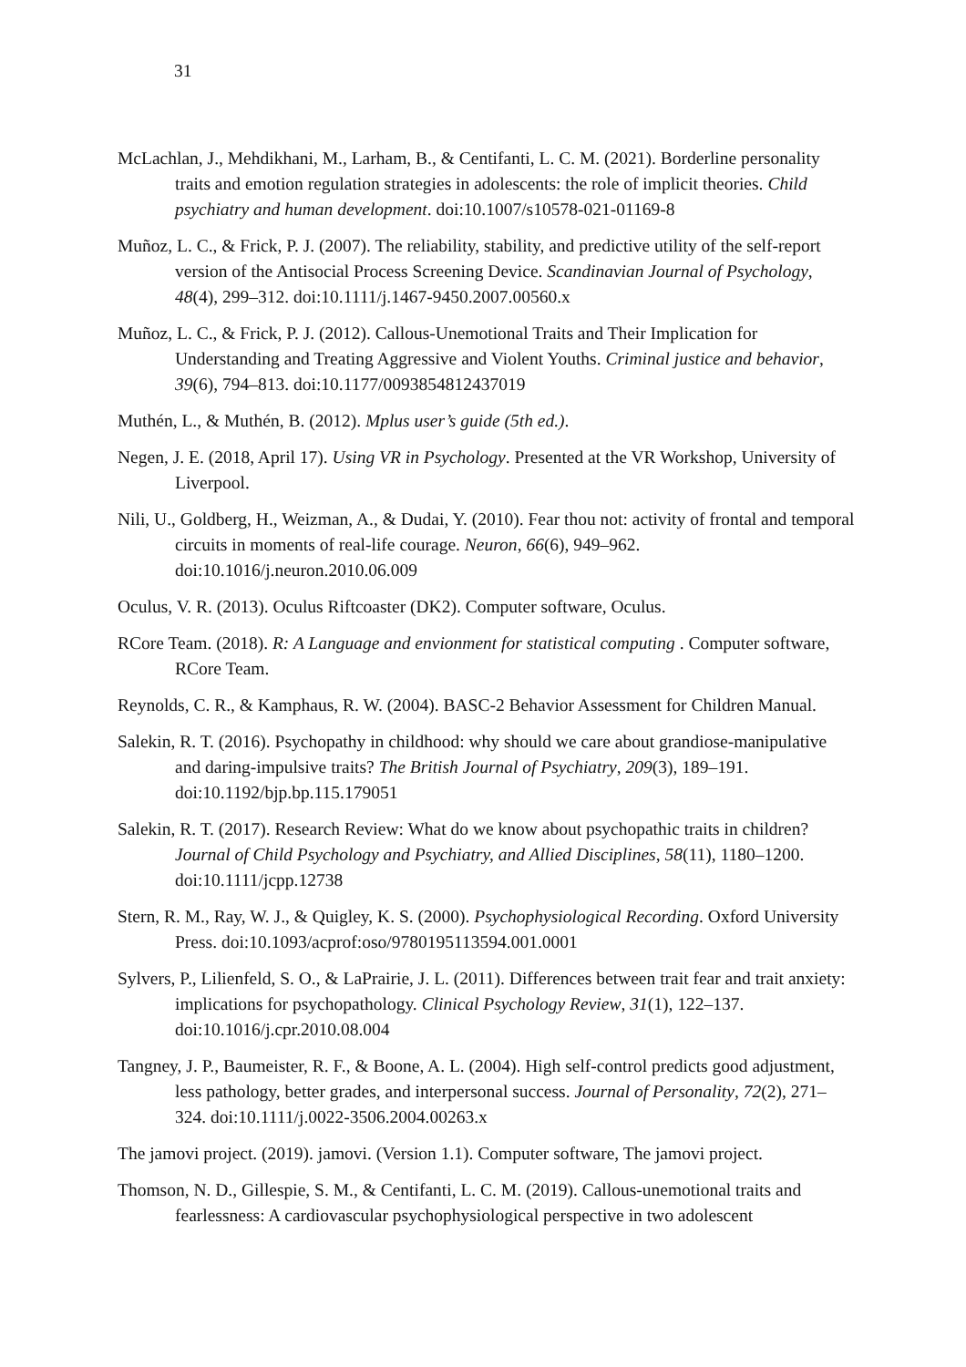31
McLachlan, J., Mehdikhani, M., Larham, B., & Centifanti, L. C. M. (2021). Borderline personality traits and emotion regulation strategies in adolescents: the role of implicit theories. Child psychiatry and human development. doi:10.1007/s10578-021-01169-8
Muñoz, L. C., & Frick, P. J. (2007). The reliability, stability, and predictive utility of the self-report version of the Antisocial Process Screening Device. Scandinavian Journal of Psychology, 48(4), 299–312. doi:10.1111/j.1467-9450.2007.00560.x
Muñoz, L. C., & Frick, P. J. (2012). Callous-Unemotional Traits and Their Implication for Understanding and Treating Aggressive and Violent Youths. Criminal justice and behavior, 39(6), 794–813. doi:10.1177/0093854812437019
Muthén, L., & Muthén, B. (2012). Mplus user’s guide (5th ed.).
Negen, J. E. (2018, April 17). Using VR in Psychology. Presented at the VR Workshop, University of Liverpool.
Nili, U., Goldberg, H., Weizman, A., & Dudai, Y. (2010). Fear thou not: activity of frontal and temporal circuits in moments of real-life courage. Neuron, 66(6), 949–962. doi:10.1016/j.neuron.2010.06.009
Oculus, V. R. (2013). Oculus Riftcoaster (DK2). Computer software, Oculus.
RCore Team. (2018). R: A Language and envionment for statistical computing . Computer software, RCore Team.
Reynolds, C. R., & Kamphaus, R. W. (2004). BASC-2 Behavior Assessment for Children Manual.
Salekin, R. T. (2016). Psychopathy in childhood: why should we care about grandiose-manipulative and daring-impulsive traits? The British Journal of Psychiatry, 209(3), 189–191. doi:10.1192/bjp.bp.115.179051
Salekin, R. T. (2017). Research Review: What do we know about psychopathic traits in children? Journal of Child Psychology and Psychiatry, and Allied Disciplines, 58(11), 1180–1200. doi:10.1111/jcpp.12738
Stern, R. M., Ray, W. J., & Quigley, K. S. (2000). Psychophysiological Recording. Oxford University Press. doi:10.1093/acprof:oso/9780195113594.001.0001
Sylvers, P., Lilienfeld, S. O., & LaPrairie, J. L. (2011). Differences between trait fear and trait anxiety: implications for psychopathology. Clinical Psychology Review, 31(1), 122–137. doi:10.1016/j.cpr.2010.08.004
Tangney, J. P., Baumeister, R. F., & Boone, A. L. (2004). High self-control predicts good adjustment, less pathology, better grades, and interpersonal success. Journal of Personality, 72(2), 271–324. doi:10.1111/j.0022-3506.2004.00263.x
The jamovi project. (2019). jamovi. (Version 1.1). Computer software, The jamovi project.
Thomson, N. D., Gillespie, S. M., & Centifanti, L. C. M. (2019). Callous-unemotional traits and fearlessness: A cardiovascular psychophysiological perspective in two adolescent